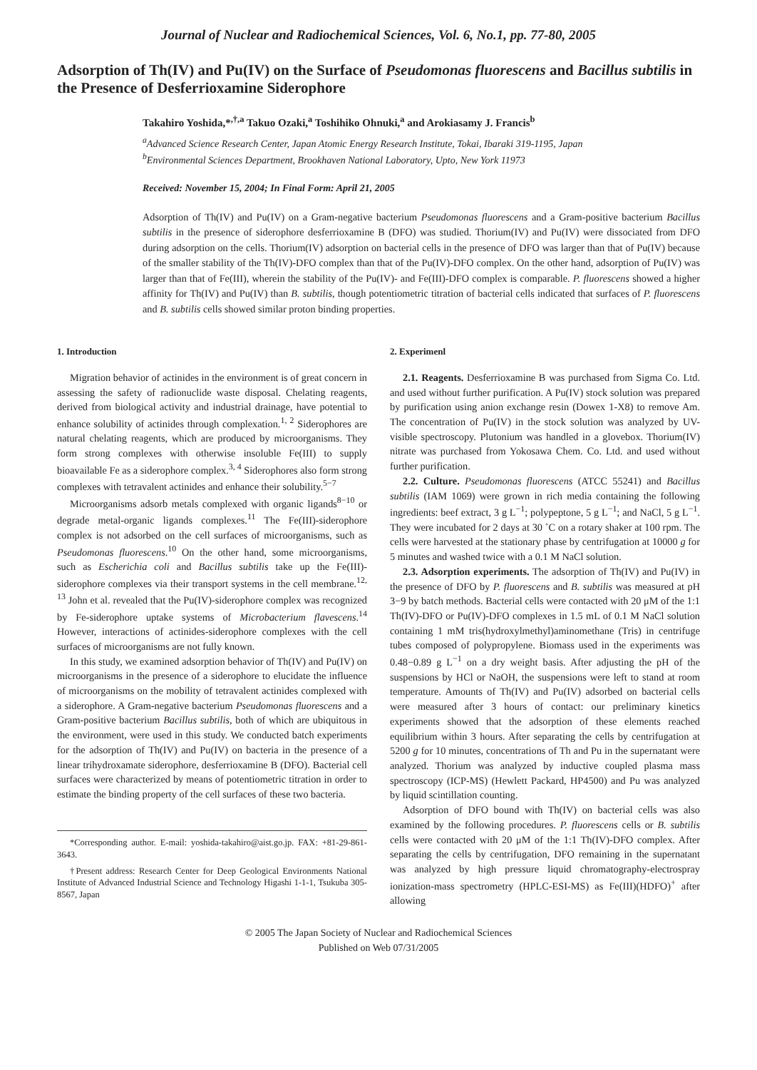Journal of Nuclear and Radiochemical Sciences, Vol. 6, No.1, pp. 77-80, 2005
Adsorption of Th(IV) and Pu(IV) on the Surface of Pseudomonas fluorescens and Bacillus subtilis in the Presence of Desferrioxamine Siderophore
Takahiro Yoshida,*<sup>,†,a</sup> Takuo Ozaki,<sup>a</sup> Toshihiko Ohnuki,<sup>a</sup> and Arokiasamy J. Francis<sup>b</sup>
<sup>a</sup> Advanced Science Research Center, Japan Atomic Energy Research Institute, Tokai, Ibaraki 319-1195, Japan
<sup>b</sup> Environmental Sciences Department, Brookhaven National Laboratory, Upto, New York 11973
Received: November 15, 2004; In Final Form: April 21, 2005
Adsorption of Th(IV) and Pu(IV) on a Gram-negative bacterium Pseudomonas fluorescens and a Gram-positive bacterium Bacillus subtilis in the presence of siderophore desferrioxamine B (DFO) was studied. Thorium(IV) and Pu(IV) were dissociated from DFO during adsorption on the cells. Thorium(IV) adsorption on bacterial cells in the presence of DFO was larger than that of Pu(IV) because of the smaller stability of the Th(IV)-DFO complex than that of the Pu(IV)-DFO complex. On the other hand, adsorption of Pu(IV) was larger than that of Fe(III), wherein the stability of the Pu(IV)- and Fe(III)-DFO complex is comparable. P. fluorescens showed a higher affinity for Th(IV) and Pu(IV) than B. subtilis, though potentiometric titration of bacterial cells indicated that surfaces of P. fluorescens and B. subtilis cells showed similar proton binding properties.
1. Introduction
Migration behavior of actinides in the environment is of great concern in assessing the safety of radionuclide waste disposal. Chelating reagents, derived from biological activity and industrial drainage, have potential to enhance solubility of actinides through complexation.<sup>1, 2</sup> Siderophores are natural chelating reagents, which are produced by microorganisms. They form strong complexes with otherwise insoluble Fe(III) to supply bioavailable Fe as a siderophore complex.<sup>3, 4</sup> Siderophores also form strong complexes with tetravalent actinides and enhance their solubility.<sup>5−7</sup>
Microorganisms adsorb metals complexed with organic ligands<sup>8−10</sup> or degrade metal-organic ligands complexes.<sup>11</sup> The Fe(III)-siderophore complex is not adsorbed on the cell surfaces of microorganisms, such as Pseudomonas fluorescens.<sup>10</sup> On the other hand, some microorganisms, such as Escherichia coli and Bacillus subtilis take up the Fe(III)-siderophore complexes via their transport systems in the cell membrane.<sup>12, 13</sup> John et al. revealed that the Pu(IV)-siderophore complex was recognized by Fe-siderophore uptake systems of Microbacterium flavescens.<sup>14</sup> However, interactions of actinides-siderophore complexes with the cell surfaces of microorganisms are not fully known.
In this study, we examined adsorption behavior of Th(IV) and Pu(IV) on microorganisms in the presence of a siderophore to elucidate the influence of microorganisms on the mobility of tetravalent actinides complexed with a siderophore. A Gram-negative bacterium Pseudomonas fluorescens and a Gram-positive bacterium Bacillus subtilis, both of which are ubiquitous in the environment, were used in this study. We conducted batch experiments for the adsorption of Th(IV) and Pu(IV) on bacteria in the presence of a linear trihydroxamate siderophore, desferrioxamine B (DFO). Bacterial cell surfaces were characterized by means of potentiometric titration in order to estimate the binding property of the cell surfaces of these two bacteria.
*Corresponding author. E-mail: yoshida-takahiro@aist.go.jp. FAX: +81-29-861-3643.
†Present address: Research Center for Deep Geological Environments National Institute of Advanced Industrial Science and Technology Higashi 1-1-1, Tsukuba 305-8567, Japan
2. Experimenl
2.1. Reagents. Desferrioxamine B was purchased from Sigma Co. Ltd. and used without further purification. A Pu(IV) stock solution was prepared by purification using anion exchange resin (Dowex 1-X8) to remove Am. The concentration of Pu(IV) in the stock solution was analyzed by UV-visible spectroscopy. Plutonium was handled in a glovebox. Thorium(IV) nitrate was purchased from Yokosawa Chem. Co. Ltd. and used without further purification.
2.2. Culture. Pseudomonas fluorescens (ATCC 55241) and Bacillus subtilis (IAM 1069) were grown in rich media containing the following ingredients: beef extract, 3 g L<sup>−1</sup>; polypeptone, 5 g L<sup>−1</sup>; and NaCl, 5 g L<sup>−1</sup>. They were incubated for 2 days at 30 ˚C on a rotary shaker at 100 rpm. The cells were harvested at the stationary phase by centrifugation at 10000 g for 5 minutes and washed twice with a 0.1 M NaCl solution.
2.3. Adsorption experiments. The adsorption of Th(IV) and Pu(IV) in the presence of DFO by P. fluorescens and B. subtilis was measured at pH 3−9 by batch methods. Bacterial cells were contacted with 20 μM of the 1:1 Th(IV)-DFO or Pu(IV)-DFO complexes in 1.5 mL of 0.1 M NaCl solution containing 1 mM tris(hydroxylmethyl)aminomethane (Tris) in centrifuge tubes composed of polypropylene. Biomass used in the experiments was 0.48−0.89 g L<sup>−1</sup> on a dry weight basis. After adjusting the pH of the suspensions by HCl or NaOH, the suspensions were left to stand at room temperature. Amounts of Th(IV) and Pu(IV) adsorbed on bacterial cells were measured after 3 hours of contact: our preliminary kinetics experiments showed that the adsorption of these elements reached equilibrium within 3 hours. After separating the cells by centrifugation at 5200 g for 10 minutes, concentrations of Th and Pu in the supernatant were analyzed. Thorium was analyzed by inductive coupled plasma mass spectroscopy (ICP-MS) (Hewlett Packard, HP4500) and Pu was analyzed by liquid scintillation counting.
Adsorption of DFO bound with Th(IV) on bacterial cells was also examined by the following procedures. P. fluorescens cells or B. subtilis cells were contacted with 20 μM of the 1:1 Th(IV)-DFO complex. After separating the cells by centrifugation, DFO remaining in the supernatant was analyzed by high pressure liquid chromatography-electrospray ionization-mass spectrometry (HPLC-ESI-MS) as Fe(III)(HDFO)<sup>+</sup> after allowing
© 2005 The Japan Society of Nuclear and Radiochemical Sciences
Published on Web 07/31/2005